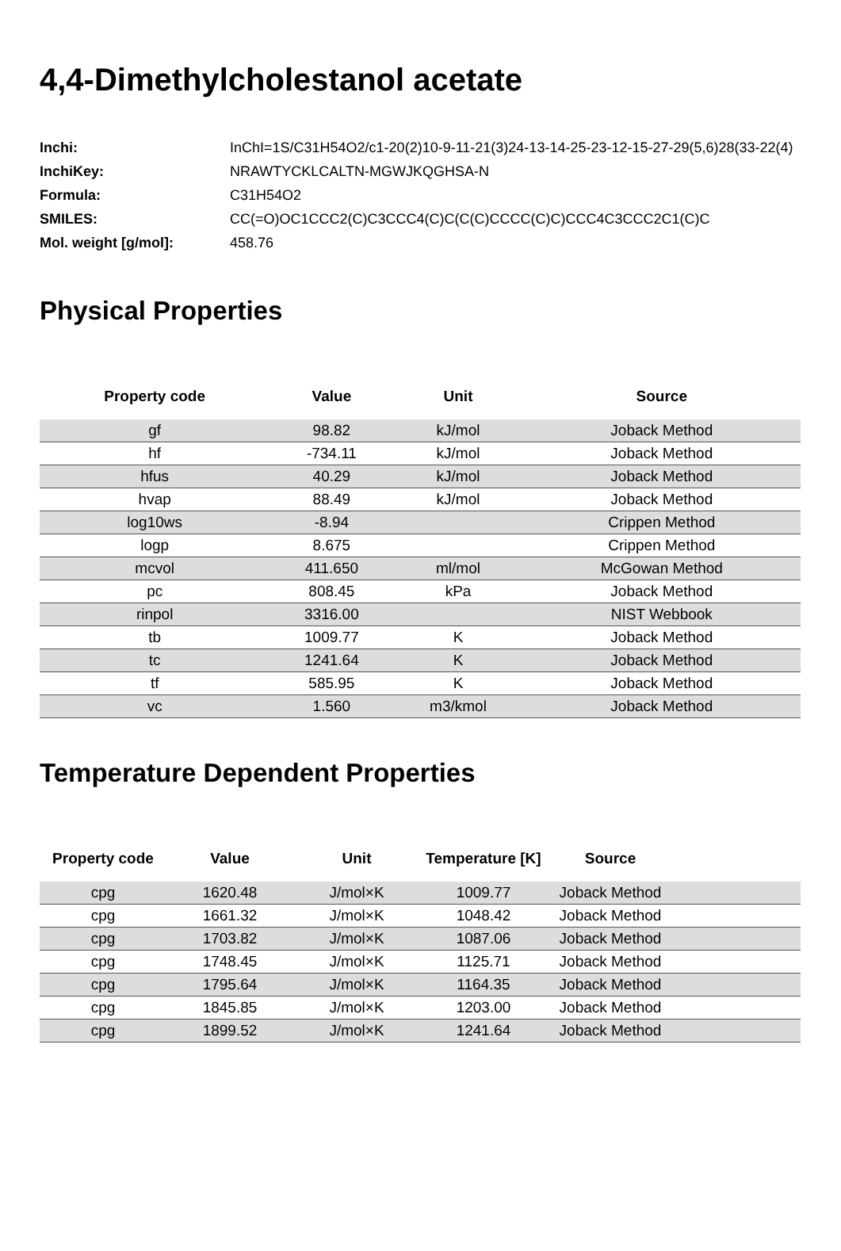4,4-Dimethylcholestanol acetate
| Inchi: | InChI=1S/C31H54O2/c1-20(2)10-9-11-21(3)24-13-14-25-23-12-15-27-29(5,6)28(33-22(4) |
| InchiKey: | NRAWTYCKLCALTN-MGWJKQGHSA-N |
| Formula: | C31H54O2 |
| SMILES: | CC(=O)OC1CCC2(C)C3CCC4(C)C(C(C)CCCC(C)C)CCC4C3CCC2C1(C)C |
| Mol. weight [g/mol]: | 458.76 |
Physical Properties
| Property code | Value | Unit | Source |
| --- | --- | --- | --- |
| gf | 98.82 | kJ/mol | Joback Method |
| hf | -734.11 | kJ/mol | Joback Method |
| hfus | 40.29 | kJ/mol | Joback Method |
| hvap | 88.49 | kJ/mol | Joback Method |
| log10ws | -8.94 | | Crippen Method |
| logp | 8.675 | | Crippen Method |
| mcvol | 411.650 | ml/mol | McGowan Method |
| pc | 808.45 | kPa | Joback Method |
| rinpol | 3316.00 | | NIST Webbook |
| tb | 1009.77 | K | Joback Method |
| tc | 1241.64 | K | Joback Method |
| tf | 585.95 | K | Joback Method |
| vc | 1.560 | m3/kmol | Joback Method |
Temperature Dependent Properties
| Property code | Value | Unit | Temperature [K] | Source | |
| --- | --- | --- | --- | --- | --- |
| cpg | 1620.48 | J/mol×K | 1009.77 | Joback Method | |
| cpg | 1661.32 | J/mol×K | 1048.42 | Joback Method | |
| cpg | 1703.82 | J/mol×K | 1087.06 | Joback Method | |
| cpg | 1748.45 | J/mol×K | 1125.71 | Joback Method | |
| cpg | 1795.64 | J/mol×K | 1164.35 | Joback Method | |
| cpg | 1845.85 | J/mol×K | 1203.00 | Joback Method | |
| cpg | 1899.52 | J/mol×K | 1241.64 | Joback Method | |